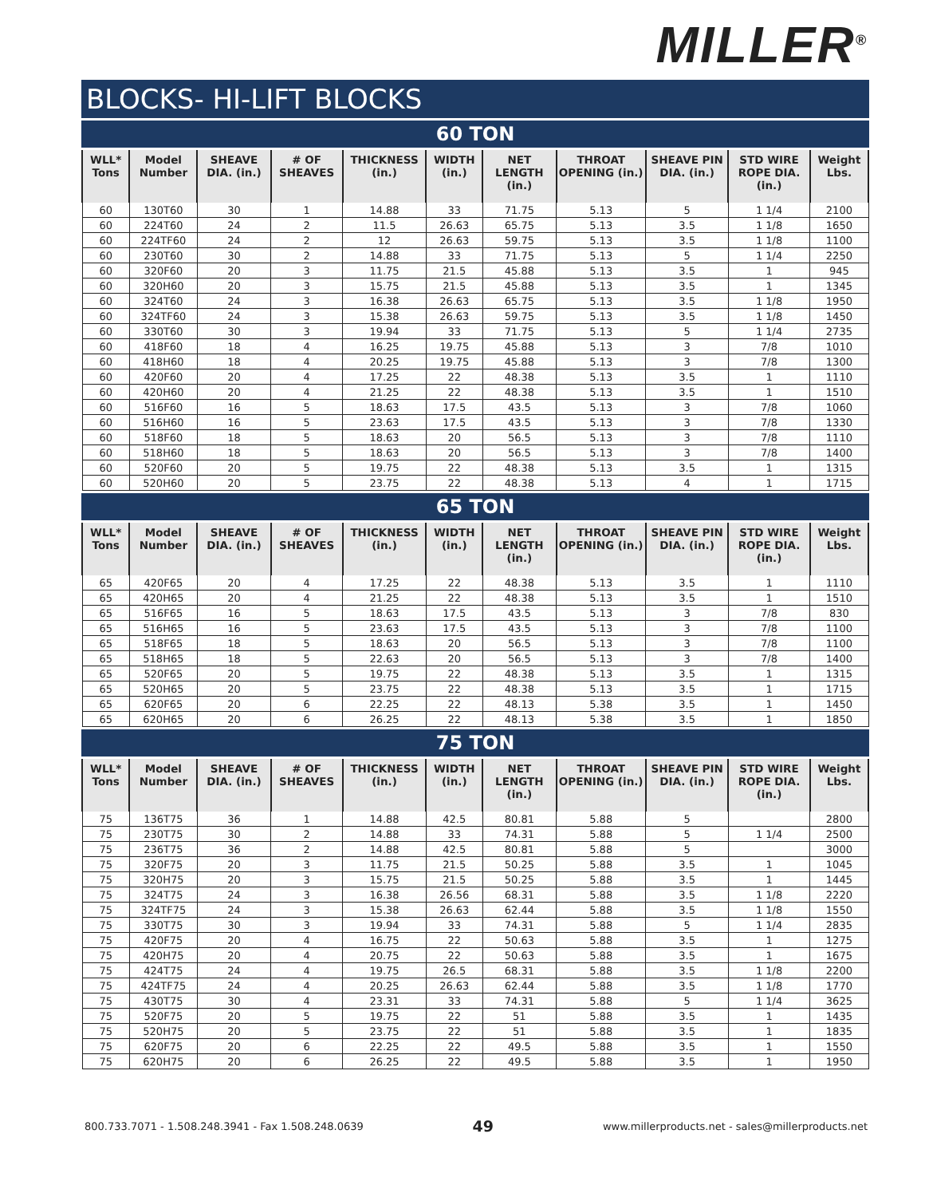MILLER<sup>®</sup>
BLOCKS- HI-LIFT BLOCKS
60 TON
| WLL* Tons | Model Number | SHEAVE DIA. (in.) | # OF SHEAVES | THICKNESS (in.) | WIDTH (in.) | NET LENGTH (in.) | THROAT OPENING (in.) | SHEAVE PIN DIA. (in.) | STD WIRE ROPE DIA. (in.) | Weight Lbs. |
| --- | --- | --- | --- | --- | --- | --- | --- | --- | --- | --- |
| 60 | 130T60 | 30 | 1 | 14.88 | 33 | 71.75 | 5.13 | 5 | 1 1/4 | 2100 |
| 60 | 224T60 | 24 | 2 | 11.5 | 26.63 | 65.75 | 5.13 | 3.5 | 1 1/8 | 1650 |
| 60 | 224TF60 | 24 | 2 | 12 | 26.63 | 59.75 | 5.13 | 3.5 | 1 1/8 | 1100 |
| 60 | 230T60 | 30 | 2 | 14.88 | 33 | 71.75 | 5.13 | 5 | 1 1/4 | 2250 |
| 60 | 320F60 | 20 | 3 | 11.75 | 21.5 | 45.88 | 5.13 | 3.5 | 1 | 945 |
| 60 | 320H60 | 20 | 3 | 15.75 | 21.5 | 45.88 | 5.13 | 3.5 | 1 | 1345 |
| 60 | 324T60 | 24 | 3 | 16.38 | 26.63 | 65.75 | 5.13 | 3.5 | 1 1/8 | 1950 |
| 60 | 324TF60 | 24 | 3 | 15.38 | 26.63 | 59.75 | 5.13 | 3.5 | 1 1/8 | 1450 |
| 60 | 330T60 | 30 | 3 | 19.94 | 33 | 71.75 | 5.13 | 5 | 1 1/4 | 2735 |
| 60 | 418F60 | 18 | 4 | 16.25 | 19.75 | 45.88 | 5.13 | 3 | 7/8 | 1010 |
| 60 | 418H60 | 18 | 4 | 20.25 | 19.75 | 45.88 | 5.13 | 3 | 7/8 | 1300 |
| 60 | 420F60 | 20 | 4 | 17.25 | 22 | 48.38 | 5.13 | 3.5 | 1 | 1110 |
| 60 | 420H60 | 20 | 4 | 21.25 | 22 | 48.38 | 5.13 | 3.5 | 1 | 1510 |
| 60 | 516F60 | 16 | 5 | 18.63 | 17.5 | 43.5 | 5.13 | 3 | 7/8 | 1060 |
| 60 | 516H60 | 16 | 5 | 23.63 | 17.5 | 43.5 | 5.13 | 3 | 7/8 | 1330 |
| 60 | 518F60 | 18 | 5 | 18.63 | 20 | 56.5 | 5.13 | 3 | 7/8 | 1110 |
| 60 | 518H60 | 18 | 5 | 18.63 | 20 | 56.5 | 5.13 | 3 | 7/8 | 1400 |
| 60 | 520F60 | 20 | 5 | 19.75 | 22 | 48.38 | 5.13 | 3.5 | 1 | 1315 |
| 60 | 520H60 | 20 | 5 | 23.75 | 22 | 48.38 | 5.13 | 4 | 1 | 1715 |
65 TON
| WLL* Tons | Model Number | SHEAVE DIA. (in.) | # OF SHEAVES | THICKNESS (in.) | WIDTH (in.) | NET LENGTH (in.) | THROAT OPENING (in.) | SHEAVE PIN DIA. (in.) | STD WIRE ROPE DIA. (in.) | Weight Lbs. |
| --- | --- | --- | --- | --- | --- | --- | --- | --- | --- | --- |
| 65 | 420F65 | 20 | 4 | 17.25 | 22 | 48.38 | 5.13 | 3.5 | 1 | 1110 |
| 65 | 420H65 | 20 | 4 | 21.25 | 22 | 48.38 | 5.13 | 3.5 | 1 | 1510 |
| 65 | 516F65 | 16 | 5 | 18.63 | 17.5 | 43.5 | 5.13 | 3 | 7/8 | 830 |
| 65 | 516H65 | 16 | 5 | 23.63 | 17.5 | 43.5 | 5.13 | 3 | 7/8 | 1100 |
| 65 | 518F65 | 18 | 5 | 18.63 | 20 | 56.5 | 5.13 | 3 | 7/8 | 1100 |
| 65 | 518H65 | 18 | 5 | 22.63 | 20 | 56.5 | 5.13 | 3 | 7/8 | 1400 |
| 65 | 520F65 | 20 | 5 | 19.75 | 22 | 48.38 | 5.13 | 3.5 | 1 | 1315 |
| 65 | 520H65 | 20 | 5 | 23.75 | 22 | 48.38 | 5.13 | 3.5 | 1 | 1715 |
| 65 | 620F65 | 20 | 6 | 22.25 | 22 | 48.13 | 5.38 | 3.5 | 1 | 1450 |
| 65 | 620H65 | 20 | 6 | 26.25 | 22 | 48.13 | 5.38 | 3.5 | 1 | 1850 |
75 TON
| WLL* Tons | Model Number | SHEAVE DIA. (in.) | # OF SHEAVES | THICKNESS (in.) | WIDTH (in.) | NET LENGTH (in.) | THROAT OPENING (in.) | SHEAVE PIN DIA. (in.) | STD WIRE ROPE DIA. (in.) | Weight Lbs. |
| --- | --- | --- | --- | --- | --- | --- | --- | --- | --- | --- |
| 75 | 136T75 | 36 | 1 | 14.88 | 42.5 | 80.81 | 5.88 | 5 | | 2800 |
| 75 | 230T75 | 30 | 2 | 14.88 | 33 | 74.31 | 5.88 | 5 | 1 1/4 | 2500 |
| 75 | 236T75 | 36 | 2 | 14.88 | 42.5 | 80.81 | 5.88 | 5 | | 3000 |
| 75 | 320F75 | 20 | 3 | 11.75 | 21.5 | 50.25 | 5.88 | 3.5 | 1 | 1045 |
| 75 | 320H75 | 20 | 3 | 15.75 | 21.5 | 50.25 | 5.88 | 3.5 | 1 | 1445 |
| 75 | 324T75 | 24 | 3 | 16.38 | 26.56 | 68.31 | 5.88 | 3.5 | 1 1/8 | 2220 |
| 75 | 324TF75 | 24 | 3 | 15.38 | 26.63 | 62.44 | 5.88 | 3.5 | 1 1/8 | 1550 |
| 75 | 330T75 | 30 | 3 | 19.94 | 33 | 74.31 | 5.88 | 5 | 1 1/4 | 2835 |
| 75 | 420F75 | 20 | 4 | 16.75 | 22 | 50.63 | 5.88 | 3.5 | 1 | 1275 |
| 75 | 420H75 | 20 | 4 | 20.75 | 22 | 50.63 | 5.88 | 3.5 | 1 | 1675 |
| 75 | 424T75 | 24 | 4 | 19.75 | 26.5 | 68.31 | 5.88 | 3.5 | 1 1/8 | 2200 |
| 75 | 424TF75 | 24 | 4 | 20.25 | 26.63 | 62.44 | 5.88 | 3.5 | 1 1/8 | 1770 |
| 75 | 430T75 | 30 | 4 | 23.31 | 33 | 74.31 | 5.88 | 5 | 1 1/4 | 3625 |
| 75 | 520F75 | 20 | 5 | 19.75 | 22 | 51 | 5.88 | 3.5 | 1 | 1435 |
| 75 | 520H75 | 20 | 5 | 23.75 | 22 | 51 | 5.88 | 3.5 | 1 | 1835 |
| 75 | 620F75 | 20 | 6 | 22.25 | 22 | 49.5 | 5.88 | 3.5 | 1 | 1550 |
| 75 | 620H75 | 20 | 6 | 26.25 | 22 | 49.5 | 5.88 | 3.5 | 1 | 1950 |
800.733.7071 - 1.508.248.3941 - Fax 1.508.248.0639 49 www.millerproducts.net - sales@millerproducts.net